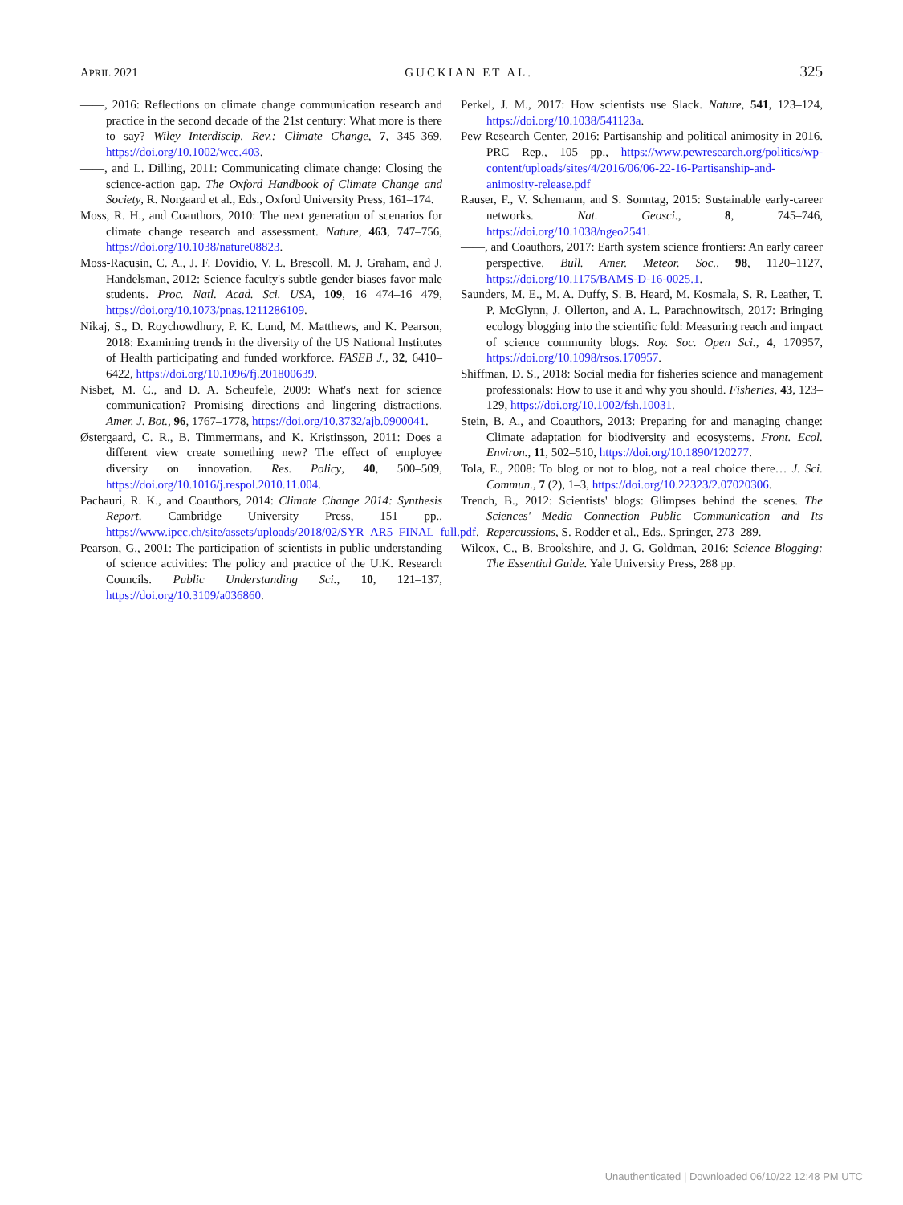APRIL 2021 GUCKIAN ET AL. 325
——, 2016: Reflections on climate change communication research and practice in the second decade of the 21st century: What more is there to say? Wiley Interdiscip. Rev.: Climate Change, 7, 345–369, https://doi.org/10.1002/wcc.403.
——, and L. Dilling, 2011: Communicating climate change: Closing the science-action gap. The Oxford Handbook of Climate Change and Society, R. Norgaard et al., Eds., Oxford University Press, 161–174.
Moss, R. H., and Coauthors, 2010: The next generation of scenarios for climate change research and assessment. Nature, 463, 747–756, https://doi.org/10.1038/nature08823.
Moss-Racusin, C. A., J. F. Dovidio, V. L. Brescoll, M. J. Graham, and J. Handelsman, 2012: Science faculty's subtle gender biases favor male students. Proc. Natl. Acad. Sci. USA, 109, 16 474–16 479, https://doi.org/10.1073/pnas.1211286109.
Nikaj, S., D. Roychowdhury, P. K. Lund, M. Matthews, and K. Pearson, 2018: Examining trends in the diversity of the US National Institutes of Health participating and funded workforce. FASEB J., 32, 6410–6422, https://doi.org/10.1096/fj.201800639.
Nisbet, M. C., and D. A. Scheufele, 2009: What's next for science communication? Promising directions and lingering distractions. Amer. J. Bot., 96, 1767–1778, https://doi.org/10.3732/ajb.0900041.
Østergaard, C. R., B. Timmermans, and K. Kristinsson, 2011: Does a different view create something new? The effect of employee diversity on innovation. Res. Policy, 40, 500–509, https://doi.org/10.1016/j.respol.2010.11.004.
Pachauri, R. K., and Coauthors, 2014: Climate Change 2014: Synthesis Report. Cambridge University Press, 151 pp., https://www.ipcc.ch/site/assets/uploads/2018/02/SYR_AR5_FINAL_full.pdf.
Pearson, G., 2001: The participation of scientists in public understanding of science activities: The policy and practice of the U.K. Research Councils. Public Understanding Sci., 10, 121–137, https://doi.org/10.3109/a036860.
Perkel, J. M., 2017: How scientists use Slack. Nature, 541, 123–124, https://doi.org/10.1038/541123a.
Pew Research Center, 2016: Partisanship and political animosity in 2016. PRC Rep., 105 pp., https://www.pewresearch.org/politics/wp-content/uploads/sites/4/2016/06/06-22-16-Partisanship-and-animosity-release.pdf
Rauser, F., V. Schemann, and S. Sonntag, 2015: Sustainable early-career networks. Nat. Geosci., 8, 745–746, https://doi.org/10.1038/ngeo2541.
——, and Coauthors, 2017: Earth system science frontiers: An early career perspective. Bull. Amer. Meteor. Soc., 98, 1120–1127, https://doi.org/10.1175/BAMS-D-16-0025.1.
Saunders, M. E., M. A. Duffy, S. B. Heard, M. Kosmala, S. R. Leather, T. P. McGlynn, J. Ollerton, and A. L. Parachnowitsch, 2017: Bringing ecology blogging into the scientific fold: Measuring reach and impact of science community blogs. Roy. Soc. Open Sci., 4, 170957, https://doi.org/10.1098/rsos.170957.
Shiffman, D. S., 2018: Social media for fisheries science and management professionals: How to use it and why you should. Fisheries, 43, 123–129, https://doi.org/10.1002/fsh.10031.
Stein, B. A., and Coauthors, 2013: Preparing for and managing change: Climate adaptation for biodiversity and ecosystems. Front. Ecol. Environ., 11, 502–510, https://doi.org/10.1890/120277.
Tola, E., 2008: To blog or not to blog, not a real choice there… J. Sci. Commun., 7 (2), 1–3, https://doi.org/10.22323/2.07020306.
Trench, B., 2012: Scientists' blogs: Glimpses behind the scenes. The Sciences' Media Connection—Public Communication and Its Repercussions, S. Rodder et al., Eds., Springer, 273–289.
Wilcox, C., B. Brookshire, and J. G. Goldman, 2016: Science Blogging: The Essential Guide. Yale University Press, 288 pp.
Unauthenticated | Downloaded 06/10/22 12:48 PM UTC